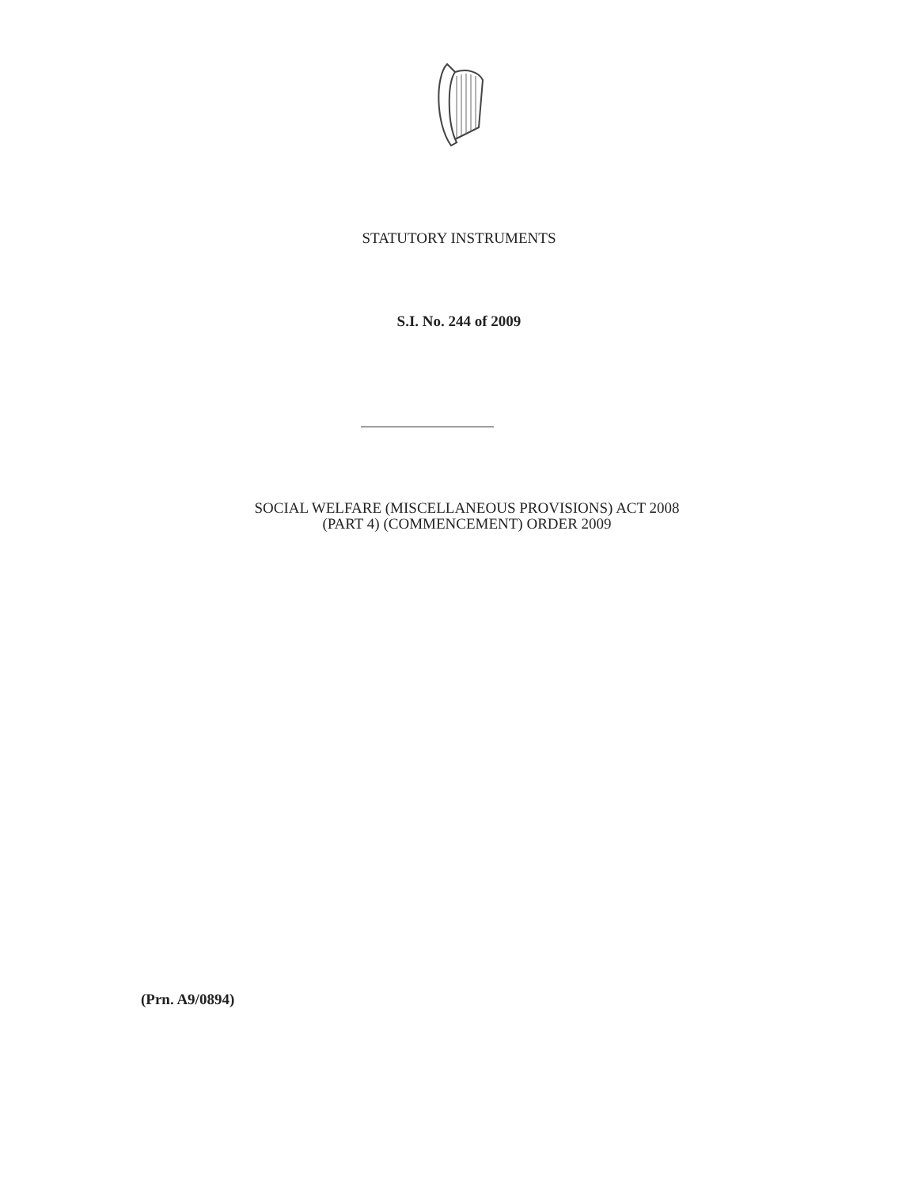STATUTORY INSTRUMENTS
S.I. No. 244 of 2009
SOCIAL WELFARE (MISCELLANEOUS PROVISIONS) ACT 2008
(PART 4) (COMMENCEMENT) ORDER 2009
(Prn. A9/0894)